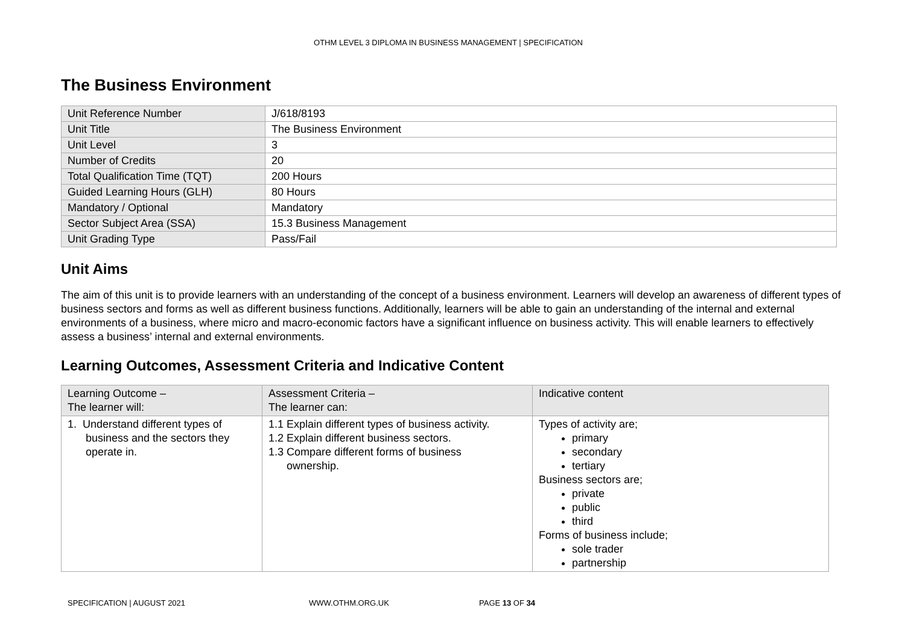OTHM LEVEL 3 DIPLOMA IN BUSINESS MANAGEMENT | SPECIFICATION
The Business Environment
| Unit Reference Number | J/618/8193 |
| Unit Title | The Business Environment |
| Unit Level | 3 |
| Number of Credits | 20 |
| Total Qualification Time (TQT) | 200 Hours |
| Guided Learning Hours (GLH) | 80 Hours |
| Mandatory / Optional | Mandatory |
| Sector Subject Area (SSA) | 15.3 Business Management |
| Unit Grading Type | Pass/Fail |
Unit Aims
The aim of this unit is to provide learners with an understanding of the concept of a business environment. Learners will develop an awareness of different types of business sectors and forms as well as different business functions. Additionally, learners will be able to gain an understanding of the internal and external environments of a business, where micro and macro-economic factors have a significant influence on business activity. This will enable learners to effectively assess a business’ internal and external environments.
Learning Outcomes, Assessment Criteria and Indicative Content
| Learning Outcome – The learner will: | Assessment Criteria – The learner can: | Indicative content |
| --- | --- | --- |
| 1. Understand different types of business and the sectors they operate in. | 1.1 Explain different types of business activity. 1.2 Explain different business sectors. 1.3 Compare different forms of business ownership. | Types of activity are; primary secondary tertiary Business sectors are; private public third Forms of business include; sole trader partnership |
SPECIFICATION | AUGUST 2021 WWW.OTHM.ORG.UK PAGE 13 OF 34